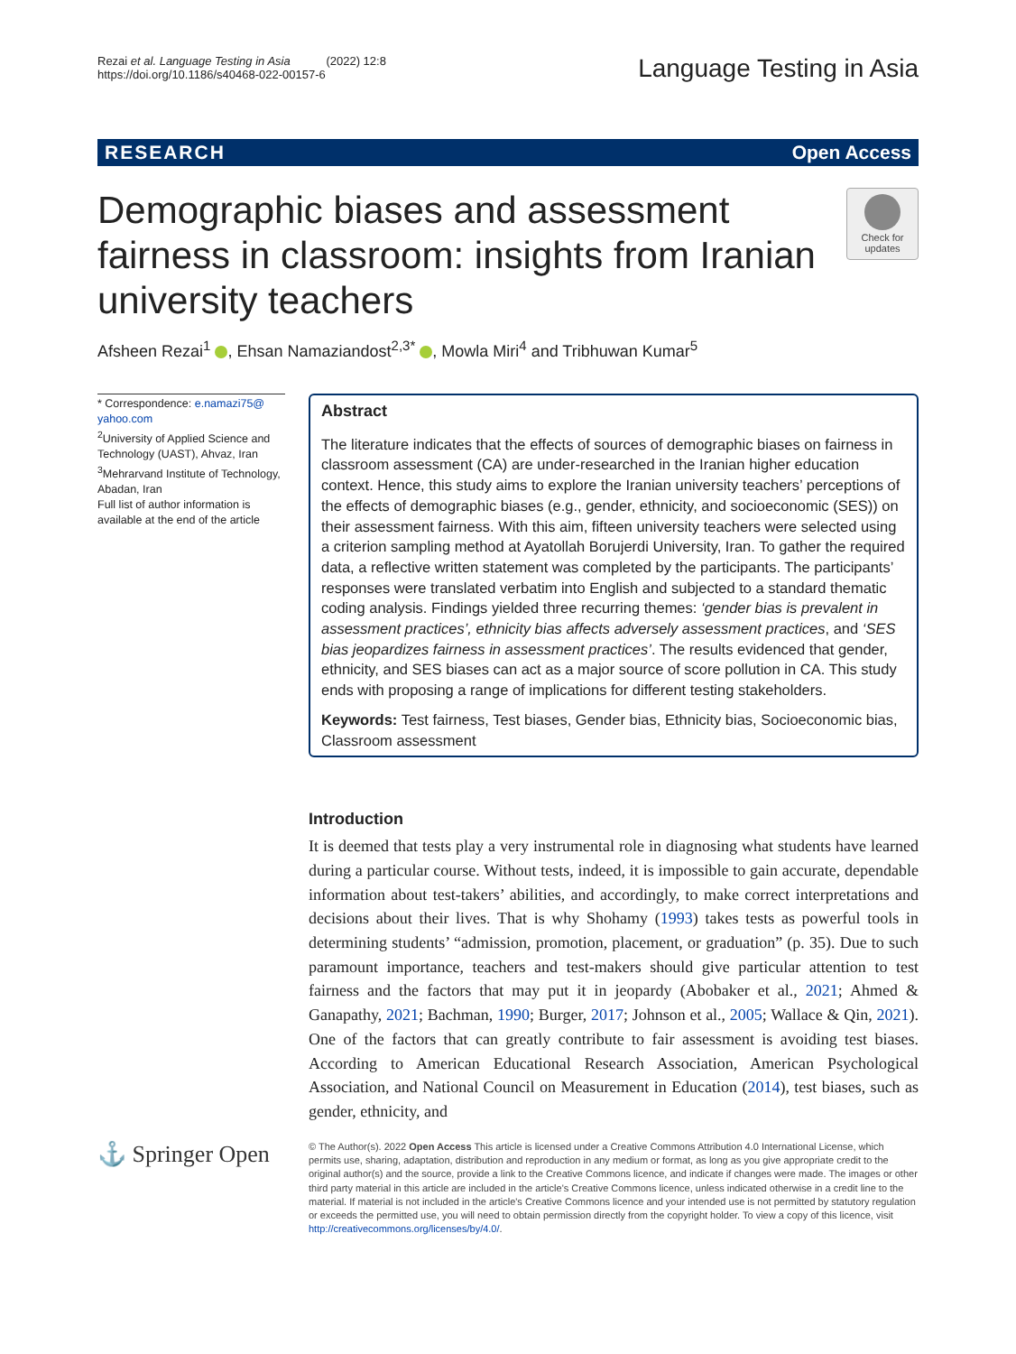Rezai et al. Language Testing in Asia (2022) 12:8
https://doi.org/10.1186/s40468-022-00157-6
Language Testing in Asia
RESEARCH Open Access
Demographic biases and assessment fairness in classroom: insights from Iranian university teachers
Check for updates
Afsheen Rezai<sup>1</sup> , Ehsan Namaziandost<sup>2,3*</sup> , Mowla Miri<sup>4</sup> and Tribhuwan Kumar<sup>5</sup>
* Correspondence: e.namazi75@ yahoo.com
<sup>2</sup> University of Applied Science and Technology (UAST), Ahvaz, Iran
<sup>3</sup> Mehrarvand Institute of Technology, Abadan, Iran
Full list of author information is available at the end of the article
Abstract
The literature indicates that the effects of sources of demographic biases on fairness in classroom assessment (CA) are under-researched in the Iranian higher education context. Hence, this study aims to explore the Iranian university teachers’ perceptions of the effects of demographic biases (e.g., gender, ethnicity, and socioeconomic (SES)) on their assessment fairness. With this aim, fifteen university teachers were selected using a criterion sampling method at Ayatollah Borujerdi University, Iran. To gather the required data, a reflective written statement was completed by the participants. The participants’ responses were translated verbatim into English and subjected to a standard thematic coding analysis. Findings yielded three recurring themes: ‘gender bias is prevalent in assessment practices’, ethnicity bias affects adversely assessment practices, and ‘SES bias jeopardizes fairness in assessment practices’. The results evidenced that gender, ethnicity, and SES biases can act as a major source of score pollution in CA. This study ends with proposing a range of implications for different testing stakeholders.
Keywords: Test fairness, Test biases, Gender bias, Ethnicity bias, Socioeconomic bias, Classroom assessment
Introduction
It is deemed that tests play a very instrumental role in diagnosing what students have learned during a particular course. Without tests, indeed, it is impossible to gain accurate, dependable information about test-takers’ abilities, and accordingly, to make correct interpretations and decisions about their lives. That is why Shohamy (1993) takes tests as powerful tools in determining students’ “admission, promotion, placement, or graduation” (p. 35). Due to such paramount importance, teachers and test-makers should give particular attention to test fairness and the factors that may put it in jeopardy (Abobaker et al., 2021; Ahmed & Ganapathy, 2021; Bachman, 1990; Burger, 2017; Johnson et al., 2005; Wallace & Qin, 2021). One of the factors that can greatly contribute to fair assessment is avoiding test biases. According to American Educational Research Association, American Psychological Association, and National Council on Measurement in Education (2014), test biases, such as gender, ethnicity, and
⚓ Springer Open
© The Author(s). 2022 Open Access This article is licensed under a Creative Commons Attribution 4.0 International License, which permits use, sharing, adaptation, distribution and reproduction in any medium or format, as long as you give appropriate credit to the original author(s) and the source, provide a link to the Creative Commons licence, and indicate if changes were made. The images or other third party material in this article are included in the article's Creative Commons licence, unless indicated otherwise in a credit line to the material. If material is not included in the article's Creative Commons licence and your intended use is not permitted by statutory regulation or exceeds the permitted use, you will need to obtain permission directly from the copyright holder. To view a copy of this licence, visit http://creativecommons.org/licenses/by/4.0/.